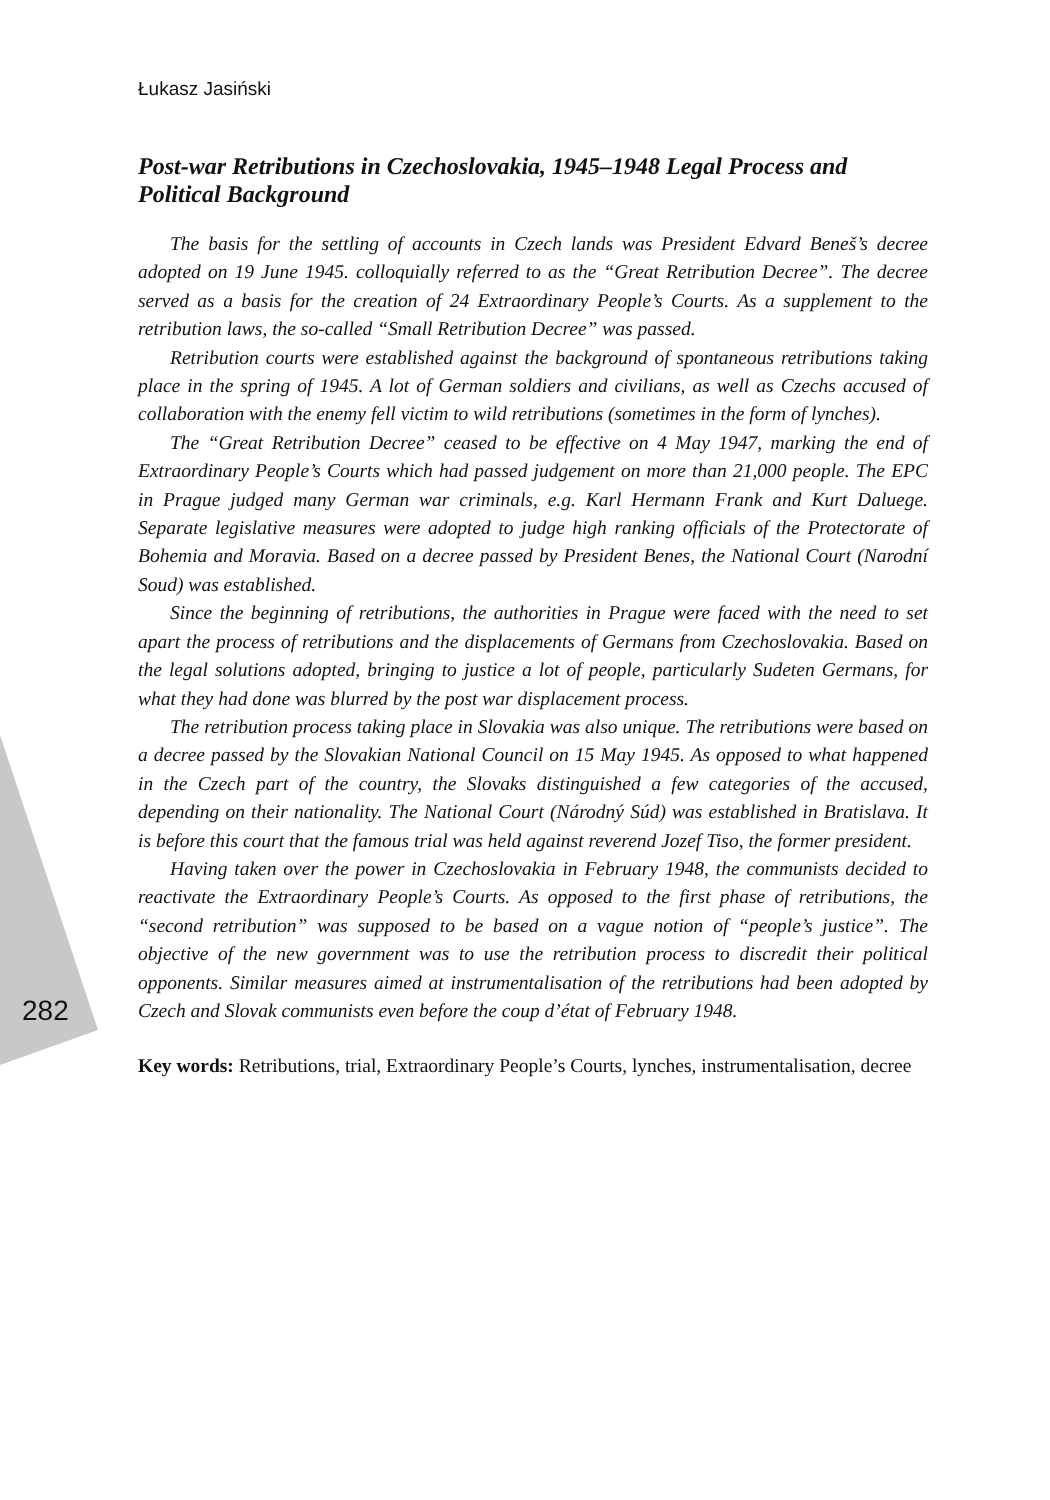Łukasz Jasiński
Post-war Retributions in Czechoslovakia, 1945–1948 Legal Process and Political Background
The basis for the settling of accounts in Czech lands was President Edvard Beneš’s decree adopted on 19 June 1945. colloquially referred to as the “Great Retribution Decree”. The decree served as a basis for the creation of 24 Extraordinary People’s Courts. As a supplement to the retribution laws, the so-called “Small Retribution Decree” was passed.
Retribution courts were established against the background of spontaneous retributions taking place in the spring of 1945. A lot of German soldiers and civilians, as well as Czechs accused of collaboration with the enemy fell victim to wild retributions (sometimes in the form of lynches).
The “Great Retribution Decree” ceased to be effective on 4 May 1947, marking the end of Extraordinary People’s Courts which had passed judgement on more than 21,000 people. The EPC in Prague judged many German war criminals, e.g. Karl Hermann Frank and Kurt Daluege. Separate legislative measures were adopted to judge high ranking officials of the Protectorate of Bohemia and Moravia. Based on a decree passed by President Benes, the National Court (Narodní Soud) was established.
Since the beginning of retributions, the authorities in Prague were faced with the need to set apart the process of retributions and the displacements of Germans from Czechoslovakia. Based on the legal solutions adopted, bringing to justice a lot of people, particularly Sudeten Germans, for what they had done was blurred by the post war displacement process.
The retribution process taking place in Slovakia was also unique. The retributions were based on a decree passed by the Slovakian National Council on 15 May 1945. As opposed to what happened in the Czech part of the country, the Slovaks distinguished a few categories of the accused, depending on their nationality. The National Court (Národný Súd) was established in Bratislava. It is before this court that the famous trial was held against reverend Jozef Tiso, the former president.
Having taken over the power in Czechoslovakia in February 1948, the communists decided to reactivate the Extraordinary People’s Courts. As opposed to the first phase of retributions, the “second retribution” was supposed to be based on a vague notion of “people’s justice”. The objective of the new government was to use the retribution process to discredit their political opponents. Similar measures aimed at instrumentalisation of the retributions had been adopted by Czech and Slovak communists even before the coup d’état of February 1948.
Key words: Retributions, trial, Extraordinary People’s Courts, lynches, instrumentalisation, decree
282